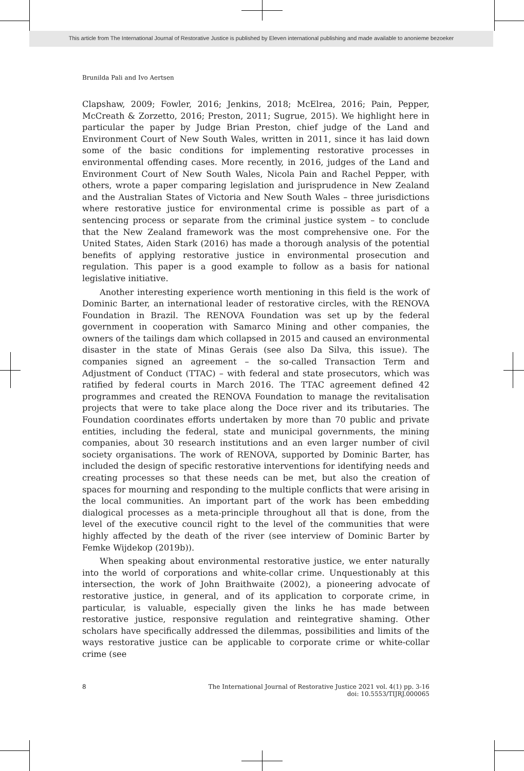This article from The International Journal of Restorative Justice is published by Eleven international publishing and made available to anonieme bezoeker
Brunilda Pali and Ivo Aertsen
Clapshaw, 2009; Fowler, 2016; Jenkins, 2018; McElrea, 2016; Pain, Pepper, McCreath & Zorzetto, 2016; Preston, 2011; Sugrue, 2015). We highlight here in particular the paper by Judge Brian Preston, chief judge of the Land and Environment Court of New South Wales, written in 2011, since it has laid down some of the basic conditions for implementing restorative processes in environmental offending cases. More recently, in 2016, judges of the Land and Environment Court of New South Wales, Nicola Pain and Rachel Pepper, with others, wrote a paper comparing legislation and jurisprudence in New Zealand and the Australian States of Victoria and New South Wales – three jurisdictions where restorative justice for environmental crime is possible as part of a sentencing process or separate from the criminal justice system – to conclude that the New Zealand framework was the most comprehensive one. For the United States, Aiden Stark (2016) has made a thorough analysis of the potential benefits of applying restorative justice in environmental prosecution and regulation. This paper is a good example to follow as a basis for national legislative initiative.
Another interesting experience worth mentioning in this field is the work of Dominic Barter, an international leader of restorative circles, with the RENOVA Foundation in Brazil. The RENOVA Foundation was set up by the federal government in cooperation with Samarco Mining and other companies, the owners of the tailings dam which collapsed in 2015 and caused an environmental disaster in the state of Minas Gerais (see also Da Silva, this issue). The companies signed an agreement – the so-called Transaction Term and Adjustment of Conduct (TTAC) – with federal and state prosecutors, which was ratified by federal courts in March 2016. The TTAC agreement defined 42 programmes and created the RENOVA Foundation to manage the revitalisation projects that were to take place along the Doce river and its tributaries. The Foundation coordinates efforts undertaken by more than 70 public and private entities, including the federal, state and municipal governments, the mining companies, about 30 research institutions and an even larger number of civil society organisations. The work of RENOVA, supported by Dominic Barter, has included the design of specific restorative interventions for identifying needs and creating processes so that these needs can be met, but also the creation of spaces for mourning and responding to the multiple conflicts that were arising in the local communities. An important part of the work has been embedding dialogical processes as a meta-principle throughout all that is done, from the level of the executive council right to the level of the communities that were highly affected by the death of the river (see interview of Dominic Barter by Femke Wijdekop (2019b)).
When speaking about environmental restorative justice, we enter naturally into the world of corporations and white-collar crime. Unquestionably at this intersection, the work of John Braithwaite (2002), a pioneering advocate of restorative justice, in general, and of its application to corporate crime, in particular, is valuable, especially given the links he has made between restorative justice, responsive regulation and reintegrative shaming. Other scholars have specifically addressed the dilemmas, possibilities and limits of the ways restorative justice can be applicable to corporate crime or white-collar crime (see
8 The International Journal of Restorative Justice 2021 vol. 4(1) pp. 3-16
doi: 10.5553/TIJRJ.000065